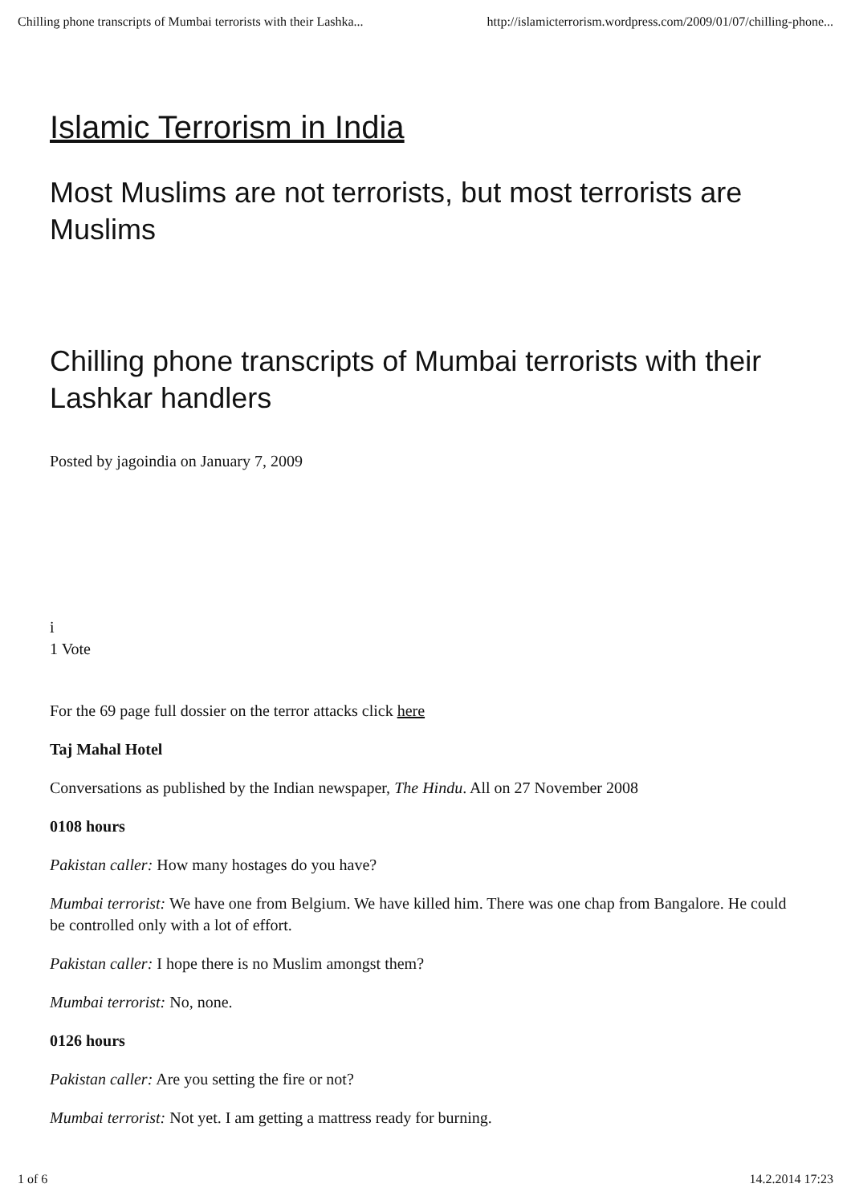Chilling phone transcripts of Mumbai terrorists with their Lashka... http://islamicterrorism.wordpress.com/2009/01/07/chilling-phone...
Islamic Terrorism in India
Most Muslims are not terrorists, but most terrorists are Muslims
Chilling phone transcripts of Mumbai terrorists with their Lashkar handlers
Posted by jagoindia on January 7, 2009
i
1 Vote
For the 69 page full dossier on the terror attacks click here
Taj Mahal Hotel
Conversations as published by the Indian newspaper, The Hindu. All on 27 November 2008
0108 hours
Pakistan caller: How many hostages do you have?
Mumbai terrorist: We have one from Belgium. We have killed him. There was one chap from Bangalore. He could be controlled only with a lot of effort.
Pakistan caller: I hope there is no Muslim amongst them?
Mumbai terrorist: No, none.
0126 hours
Pakistan caller: Are you setting the fire or not?
Mumbai terrorist: Not yet. I am getting a mattress ready for burning.
1 of 6 14.2.2014 17:23